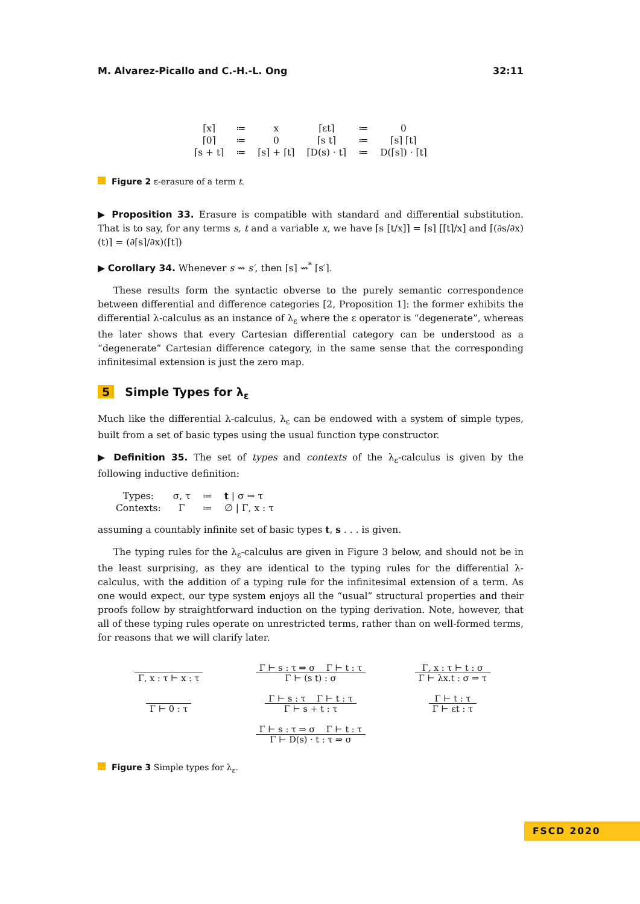M. Alvarez-Picallo and C.-H.-L. Ong 32:11
| ⌈x⌉ | ≔ | x | ⌈εt⌉ | ≔ | 0 |
| ⌈0⌉ | ≔ | 0 | ⌈s t⌉ | ≔ | ⌈s⌉ ⌈t⌉ |
| ⌈s + t⌉ | ≔ | ⌈s⌉ + ⌈t⌉ | ⌈D(s) · t⌉ | ≔ | D(⌈s⌉) · ⌈t⌉ |
Figure 2 ε-erasure of a term t.
▶ Proposition 33. Erasure is compatible with standard and differential substitution. That is to say, for any terms s, t and a variable x, we have ⌈s [t/x]⌉ = ⌈s⌉ [⌈t⌉/x] and ⌈(∂s/∂x)(t)⌉ = (∂⌈s⌉/∂x)(⌈t⌉)
▶ Corollary 34. Whenever s ⇝ s′, then ⌈s⌉ ⇝<sup>*</sup> ⌈s′⌉.
These results form the syntactic obverse to the purely semantic correspondence between differential and difference categories [2, Proposition 1]: the former exhibits the differential λ-calculus as an instance of λ<sub>ε</sub> where the ε operator is “degenerate”, whereas the later shows that every Cartesian differential category can be understood as a “degenerate” Cartesian difference category, in the same sense that the corresponding infinitesimal extension is just the zero map.
5 Simple Types for λ<sub>ε</sub>
Much like the differential λ-calculus, λ<sub>ε</sub> can be endowed with a system of simple types, built from a set of basic types using the usual function type constructor.
▶ Definition 35. The set of types and contexts of the λ<sub>ε</sub>-calculus is given by the following inductive definition:
| Types: | σ, τ | ≔ | t / σ ⇒ τ |
| Contexts: | Γ | ≔ | ∅ / Γ, x : τ |
assuming a countably infinite set of basic types t, s . . . is given.
The typing rules for the λ<sub>ε</sub>-calculus are given in Figure 3 below, and should not be in the least surprising, as they are identical to the typing rules for the differential λ-calculus, with the addition of a typing rule for the infinitesimal extension of a term. As one would expect, our type system enjoys all the “usual” structural properties and their proofs follow by straightforward induction on the typing derivation. Note, however, that all of these typing rules operate on unrestricted terms, rather than on well-formed terms, for reasons that we will clarify later.
Γ, x : τ ⊢ x : τ
Γ ⊢ s : τ ⇒ σ Γ ⊢ t : τ Γ ⊢ (s t) : σ
Γ, x : τ ⊢ t : σ Γ ⊢ λx.t : σ ⇒ τ
Γ ⊢ 0 : τ
Γ ⊢ s : τ Γ ⊢ t : τ Γ ⊢ s + t : τ
Γ ⊢ t : τ Γ ⊢ εt : τ
Γ ⊢ s : τ ⇒ σ Γ ⊢ t : τ Γ ⊢ D(s) · t : τ ⇒ σ
Figure 3 Simple types for λ<sub>ε</sub>.
FSCD 2020